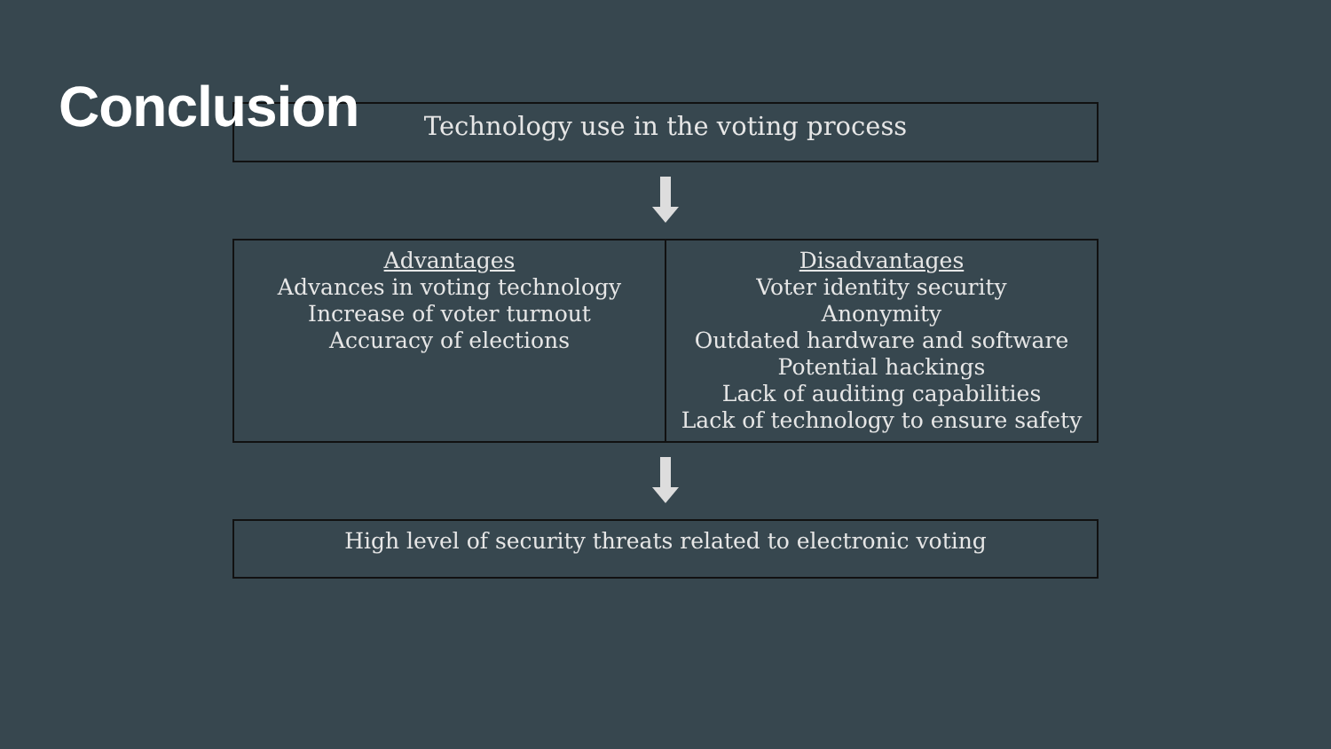Conclusion
Technology use in the voting process
| Advantages Advances in voting technology Increase of voter turnout Accuracy of elections | Disadvantages Voter identity security Anonymity Outdated hardware and software Potential hackings Lack of auditing capabilities Lack of technology to ensure safety |
High level of security threats related to electronic voting